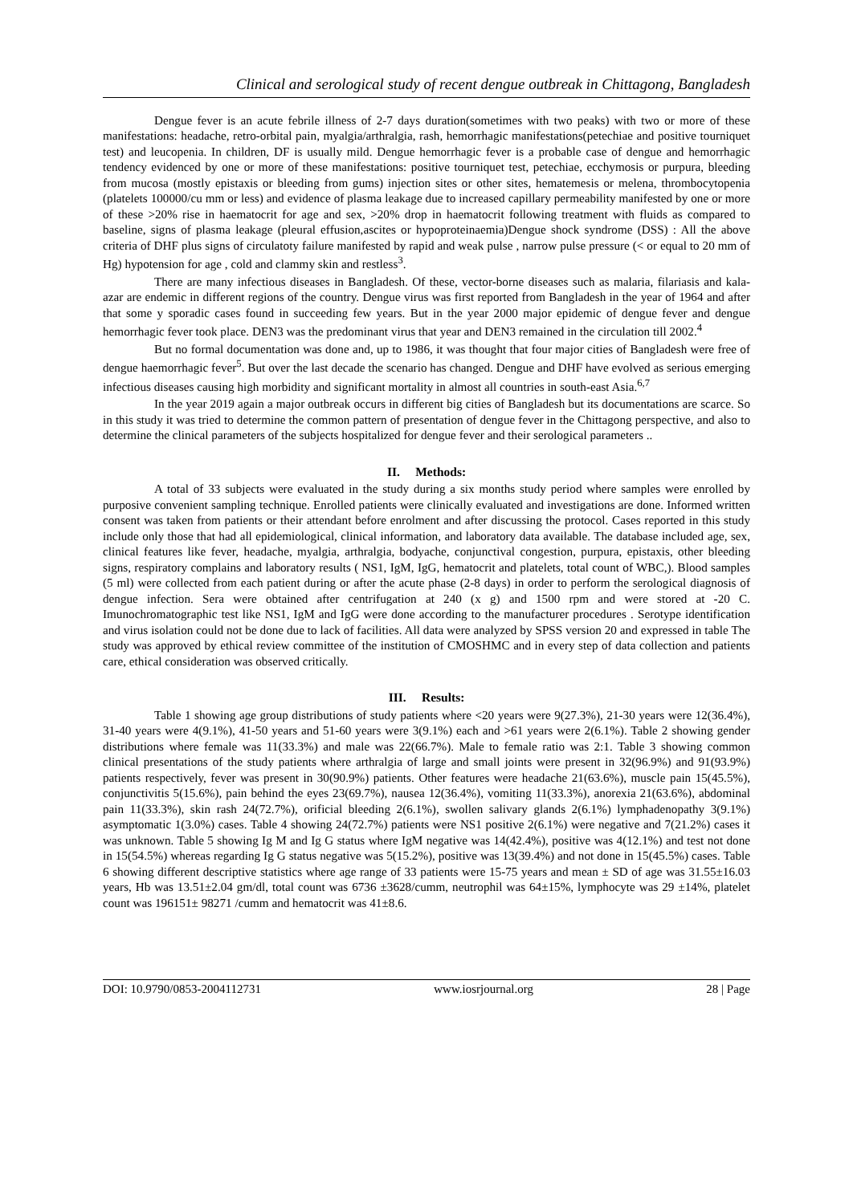Clinical and serological study of recent dengue outbreak in Chittagong, Bangladesh
Dengue fever is an acute febrile illness of 2-7 days duration(sometimes with two peaks) with two or more of these manifestations: headache, retro-orbital pain, myalgia/arthralgia, rash, hemorrhagic manifestations(petechiae and positive tourniquet test) and leucopenia. In children, DF is usually mild. Dengue hemorrhagic fever is a probable case of dengue and hemorrhagic tendency evidenced by one or more of these manifestations: positive tourniquet test, petechiae, ecchymosis or purpura, bleeding from mucosa (mostly epistaxis or bleeding from gums) injection sites or other sites, hematemesis or melena, thrombocytopenia (platelets 100000/cu mm or less) and evidence of plasma leakage due to increased capillary permeability manifested by one or more of these >20% rise in haematocrit for age and sex, >20% drop in haematocrit following treatment with fluids as compared to baseline, signs of plasma leakage (pleural effusion,ascites or hypoproteinaemia)Dengue shock syndrome (DSS) : All the above criteria of DHF plus signs of circulatoty failure manifested by rapid and weak pulse , narrow pulse pressure (< or equal to 20 mm of Hg) hypotension for age , cold and clammy skin and restless<sup>3</sup>.
There are many infectious diseases in Bangladesh. Of these, vector-borne diseases such as malaria, filariasis and kala-azar are endemic in different regions of the country. Dengue virus was first reported from Bangladesh in the year of 1964 and after that some y sporadic cases found in succeeding few years. But in the year 2000 major epidemic of dengue fever and dengue hemorrhagic fever took place. DEN3 was the predominant virus that year and DEN3 remained in the circulation till 2002.<sup>4</sup>
But no formal documentation was done and, up to 1986, it was thought that four major cities of Bangladesh were free of dengue haemorrhagic fever<sup>5</sup>. But over the last decade the scenario has changed. Dengue and DHF have evolved as serious emerging infectious diseases causing high morbidity and significant mortality in almost all countries in south-east Asia.<sup>6,7</sup>
In the year 2019 again a major outbreak occurs in different big cities of Bangladesh but its documentations are scarce. So in this study it was tried to determine the common pattern of presentation of dengue fever in the Chittagong perspective, and also to determine the clinical parameters of the subjects hospitalized for dengue fever and their serological parameters ..
II. Methods:
A total of 33 subjects were evaluated in the study during a six months study period where samples were enrolled by purposive convenient sampling technique. Enrolled patients were clinically evaluated and investigations are done. Informed written consent was taken from patients or their attendant before enrolment and after discussing the protocol. Cases reported in this study include only those that had all epidemiological, clinical information, and laboratory data available. The database included age, sex, clinical features like fever, headache, myalgia, arthralgia, bodyache, conjunctival congestion, purpura, epistaxis, other bleeding signs, respiratory complains and laboratory results ( NS1, IgM, IgG, hematocrit and platelets, total count of WBC,). Blood samples (5 ml) were collected from each patient during or after the acute phase (2-8 days) in order to perform the serological diagnosis of dengue infection. Sera were obtained after centrifugation at 240 (x g) and 1500 rpm and were stored at -20 C. Imunochromatographic test like NS1, IgM and IgG were done according to the manufacturer procedures . Serotype identification and virus isolation could not be done due to lack of facilities. All data were analyzed by SPSS version 20 and expressed in table The study was approved by ethical review committee of the institution of CMOSHMC and in every step of data collection and patients care, ethical consideration was observed critically.
III. Results:
Table 1 showing age group distributions of study patients where <20 years were 9(27.3%), 21-30 years were 12(36.4%), 31-40 years were 4(9.1%), 41-50 years and 51-60 years were 3(9.1%) each and >61 years were 2(6.1%). Table 2 showing gender distributions where female was 11(33.3%) and male was 22(66.7%). Male to female ratio was 2:1. Table 3 showing common clinical presentations of the study patients where arthralgia of large and small joints were present in 32(96.9%) and 91(93.9%) patients respectively, fever was present in 30(90.9%) patients. Other features were headache 21(63.6%), muscle pain 15(45.5%), conjunctivitis 5(15.6%), pain behind the eyes 23(69.7%), nausea 12(36.4%), vomiting 11(33.3%), anorexia 21(63.6%), abdominal pain 11(33.3%), skin rash 24(72.7%), orificial bleeding 2(6.1%), swollen salivary glands 2(6.1%) lymphadenopathy 3(9.1%) asymptomatic 1(3.0%) cases. Table 4 showing 24(72.7%) patients were NS1 positive 2(6.1%) were negative and 7(21.2%) cases it was unknown. Table 5 showing Ig M and Ig G status where IgM negative was 14(42.4%), positive was 4(12.1%) and test not done in 15(54.5%) whereas regarding Ig G status negative was 5(15.2%), positive was 13(39.4%) and not done in 15(45.5%) cases. Table 6 showing different descriptive statistics where age range of 33 patients were 15-75 years and mean ± SD of age was 31.55±16.03 years, Hb was 13.51±2.04 gm/dl, total count was 6736 ±3628/cumm, neutrophil was 64±15%, lymphocyte was 29 ±14%, platelet count was 196151± 98271 /cumm and hematocrit was 41±8.6.
DOI: 10.9790/0853-2004112731 www.iosrjournal.org 28 | Page